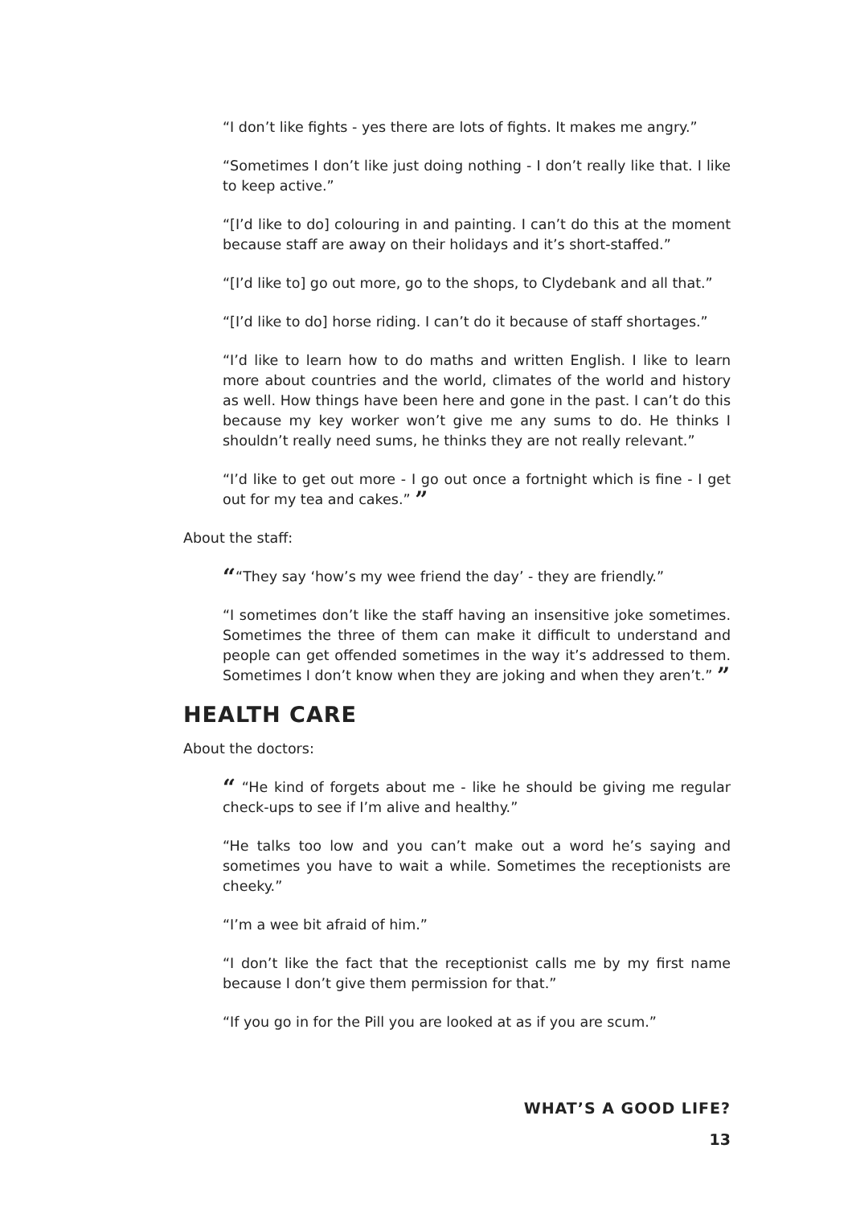“I don’t like fights - yes there are lots of fights. It makes me angry.”
“Sometimes I don’t like just doing nothing - I don’t really like that. I like to keep active.”
“[I’d like to do] colouring in and painting. I can’t do this at the moment because staff are away on their holidays and it’s short-staffed.”
“[I’d like to] go out more, go to the shops, to Clydebank and all that.”
“[I’d like to do] horse riding. I can’t do it because of staff shortages.”
“I’d like to learn how to do maths and written English. I like to learn more about countries and the world, climates of the world and history as well. How things have been here and gone in the past. I can’t do this because my key worker won’t give me any sums to do. He thinks I shouldn’t really need sums, he thinks they are not really relevant.”
“I’d like to get out more - I go out once a fortnight which is fine - I get out for my tea and cakes.” ”
About the staff:
““They say ‘how’s my wee friend the day’ - they are friendly.”
“I sometimes don’t like the staff having an insensitive joke sometimes. Sometimes the three of them can make it difficult to understand and people can get offended sometimes in the way it’s addressed to them. Sometimes I don’t know when they are joking and when they aren’t.” ”
HEALTH CARE
About the doctors:
“ “He kind of forgets about me - like he should be giving me regular check-ups to see if I’m alive and healthy.”
“He talks too low and you can’t make out a word he’s saying and sometimes you have to wait a while. Sometimes the receptionists are cheeky.”
“I’m a wee bit afraid of him.”
“I don’t like the fact that the receptionist calls me by my first name because I don’t give them permission for that.”
“If you go in for the Pill you are looked at as if you are scum.”
WHAT’S A GOOD LIFE?
13